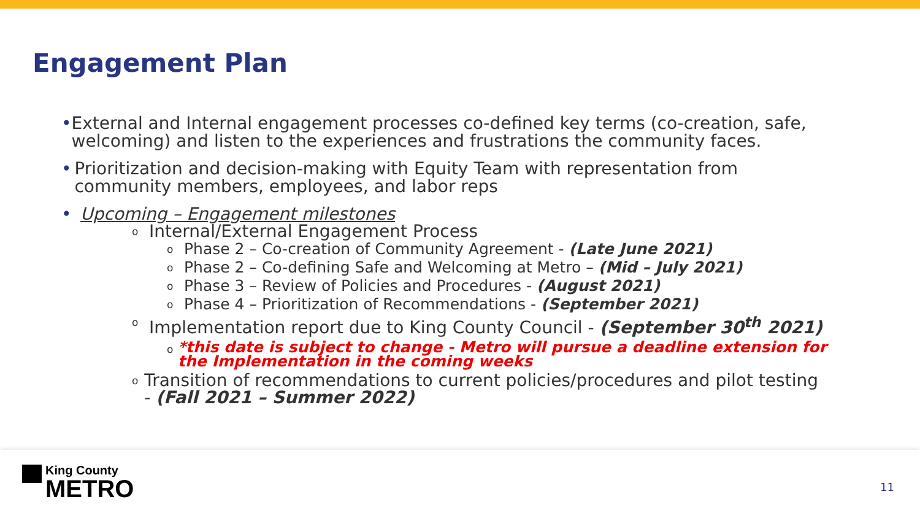Engagement Plan
• External and Internal engagement processes co-defined key terms (co-creation, safe, welcoming) and listen to the experiences and frustrations the community faces.
• Prioritization and decision-making with Equity Team with representation from community members, employees, and labor reps
• Upcoming – Engagement milestones
o Internal/External Engagement Process
o Phase 2 – Co-creation of Community Agreement - (Late June 2021)
o Phase 2 – Co-defining Safe and Welcoming at Metro – (Mid – July 2021)
o Phase 3 – Review of Policies and Procedures - (August 2021)
o Phase 4 – Prioritization of Recommendations - (September 2021)
o Implementation report due to King County Council - (September 30<sup>th</sup> 2021)
o *this date is subject to change - Metro will pursue a deadline extension for the Implementation in the coming weeks
o Transition of recommendations to current policies/procedures and pilot testing - (Fall 2021 – Summer 2022)
King County
METRO
11